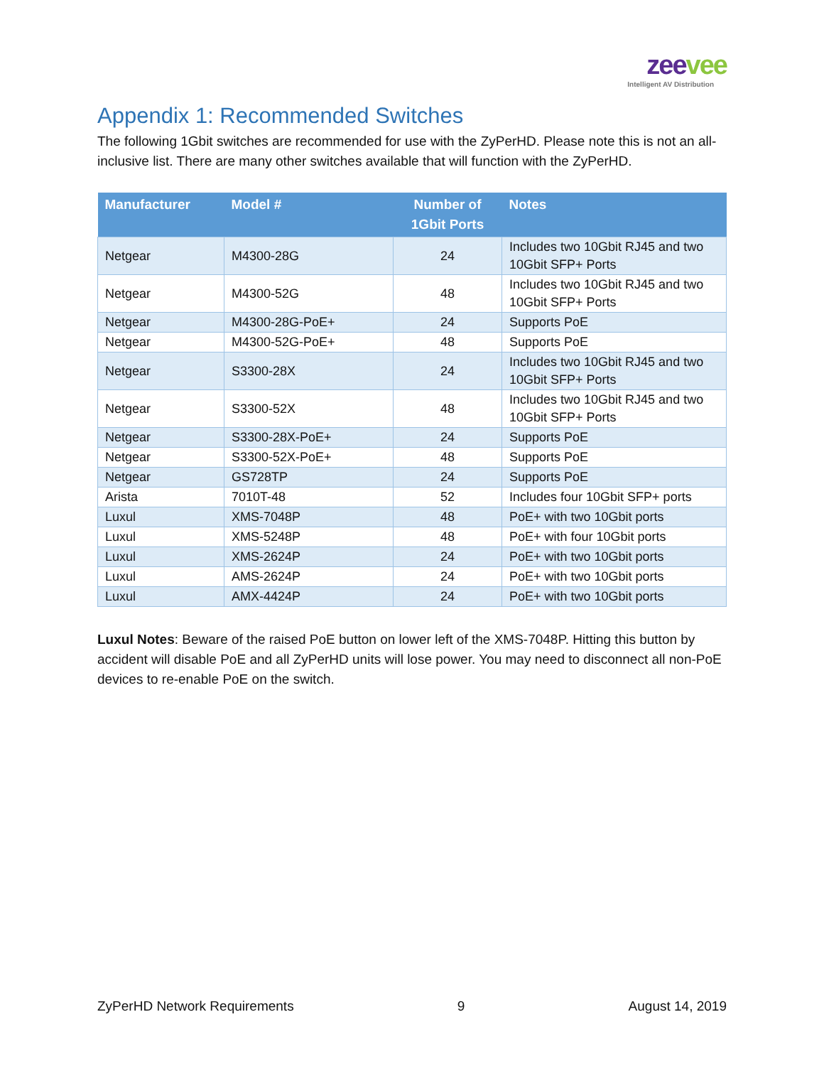zeevee
Intelligent AV Distribution
Appendix 1: Recommended Switches
The following 1Gbit switches are recommended for use with the ZyPerHD. Please note this is not an all-inclusive list. There are many other switches available that will function with the ZyPerHD.
| Manufacturer | Model # | Number of 1Gbit Ports | Notes |
| --- | --- | --- | --- |
| Netgear | M4300-28G | 24 | Includes two 10Gbit RJ45 and two 10Gbit SFP+ Ports |
| Netgear | M4300-52G | 48 | Includes two 10Gbit RJ45 and two 10Gbit SFP+ Ports |
| Netgear | M4300-28G-PoE+ | 24 | Supports PoE |
| Netgear | M4300-52G-PoE+ | 48 | Supports PoE |
| Netgear | S3300-28X | 24 | Includes two 10Gbit RJ45 and two 10Gbit SFP+ Ports |
| Netgear | S3300-52X | 48 | Includes two 10Gbit RJ45 and two 10Gbit SFP+ Ports |
| Netgear | S3300-28X-PoE+ | 24 | Supports PoE |
| Netgear | S3300-52X-PoE+ | 48 | Supports PoE |
| Netgear | GS728TP | 24 | Supports PoE |
| Arista | 7010T-48 | 52 | Includes four 10Gbit SFP+ ports |
| Luxul | XMS-7048P | 48 | PoE+ with two 10Gbit ports |
| Luxul | XMS-5248P | 48 | PoE+ with four 10Gbit ports |
| Luxul | XMS-2624P | 24 | PoE+ with two 10Gbit ports |
| Luxul | AMS-2624P | 24 | PoE+ with two 10Gbit ports |
| Luxul | AMX-4424P | 24 | PoE+ with two 10Gbit ports |
Luxul Notes: Beware of the raised PoE button on lower left of the XMS-7048P. Hitting this button by accident will disable PoE and all ZyPerHD units will lose power. You may need to disconnect all non-PoE devices to re-enable PoE on the switch.
ZyPerHD Network Requirements 9 August 14, 2019